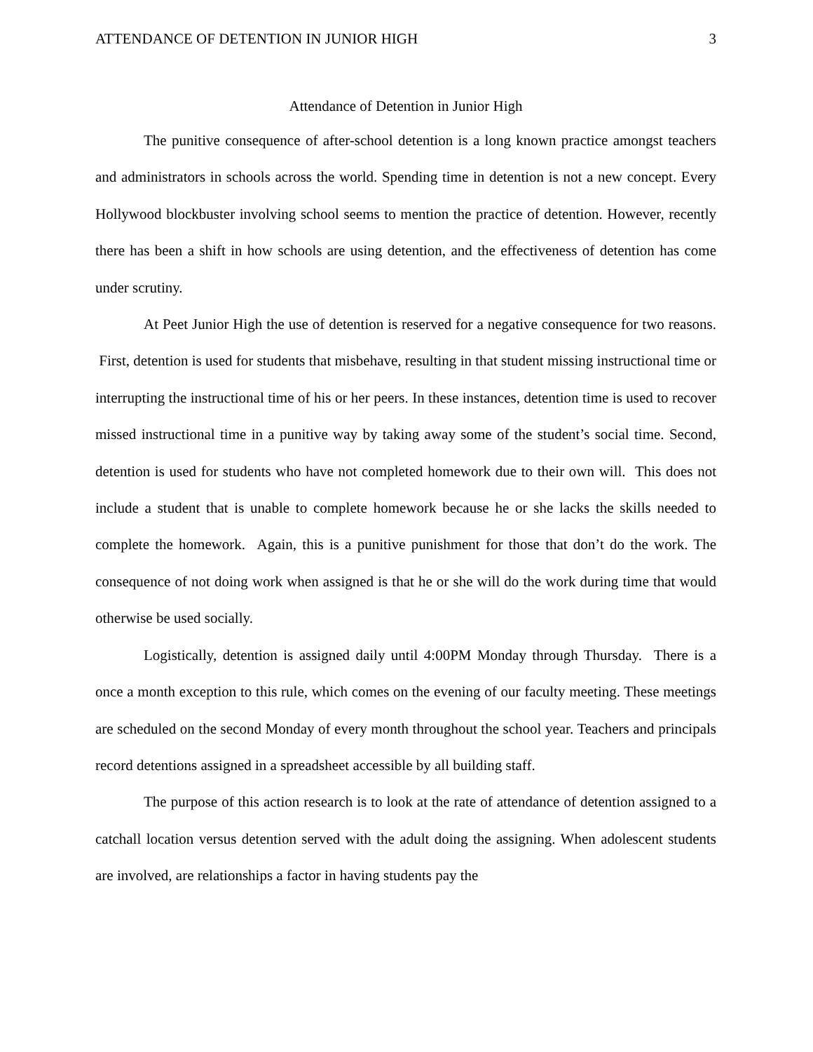ATTENDANCE OF DETENTION IN JUNIOR HIGH 3
Attendance of Detention in Junior High
The punitive consequence of after-school detention is a long known practice amongst teachers and administrators in schools across the world. Spending time in detention is not a new concept. Every Hollywood blockbuster involving school seems to mention the practice of detention. However, recently there has been a shift in how schools are using detention, and the effectiveness of detention has come under scrutiny.
At Peet Junior High the use of detention is reserved for a negative consequence for two reasons. First, detention is used for students that misbehave, resulting in that student missing instructional time or interrupting the instructional time of his or her peers. In these instances, detention time is used to recover missed instructional time in a punitive way by taking away some of the student’s social time. Second, detention is used for students who have not completed homework due to their own will. This does not include a student that is unable to complete homework because he or she lacks the skills needed to complete the homework. Again, this is a punitive punishment for those that don’t do the work. The consequence of not doing work when assigned is that he or she will do the work during time that would otherwise be used socially.
Logistically, detention is assigned daily until 4:00PM Monday through Thursday. There is a once a month exception to this rule, which comes on the evening of our faculty meeting. These meetings are scheduled on the second Monday of every month throughout the school year. Teachers and principals record detentions assigned in a spreadsheet accessible by all building staff.
The purpose of this action research is to look at the rate of attendance of detention assigned to a catchall location versus detention served with the adult doing the assigning. When adolescent students are involved, are relationships a factor in having students pay the